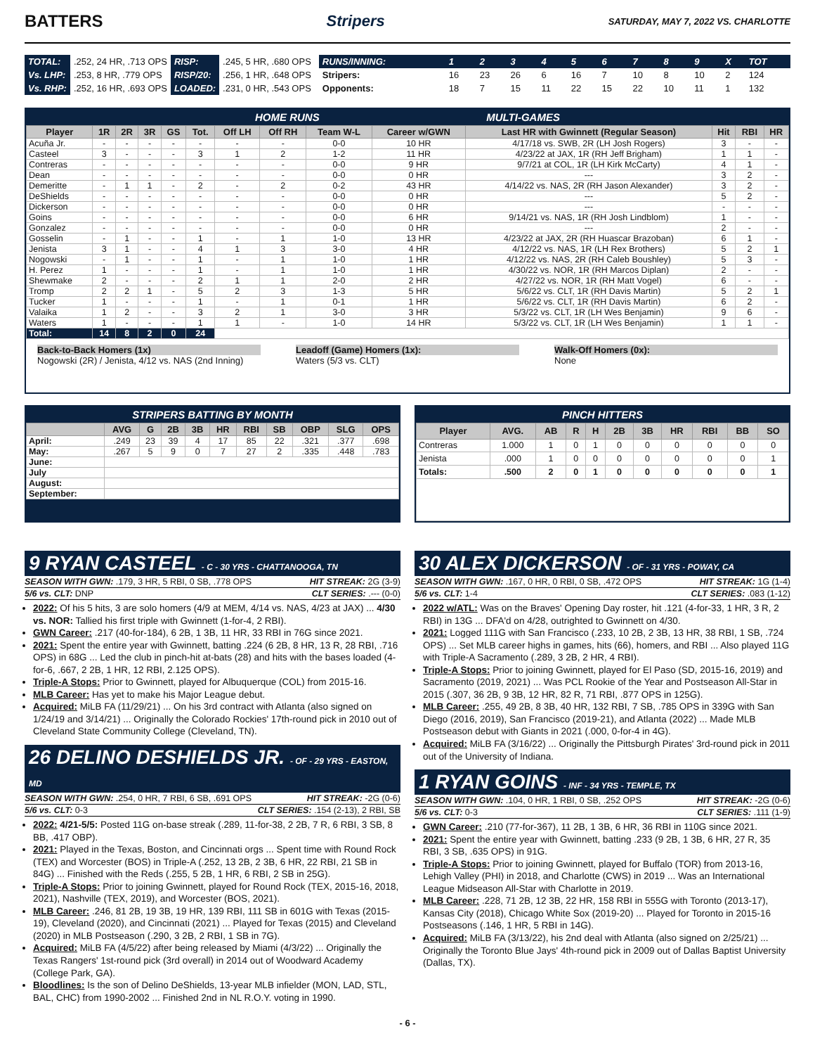BATTERS Stripers SATURDAY, MAY 7, 2022 VS. CHARLOTTE
| TOTAL: | .252, 24 HR, .713 OPS | RISP: | .245, 5 HR, .680 OPS |
| Vs. LHP: | .253, 8 HR, .779 OPS | RISP/20: | .256, 1 HR, .648 OPS |
| Vs. RHP: | .252, 16 HR, .693 OPS | LOADED: | .231, 0 HR, .543 OPS |
| RUNS/INNING: | 1 | 2 | 3 | 4 | 5 | 6 | 7 | 8 | 9 | X | TOT |
| Stripers: | 16 | 23 | 26 | 6 | 16 | 7 | 10 | 8 | 10 | 2 | 124 |
| Opponents: | 18 | 7 | 15 | 11 | 22 | 15 | 22 | 10 | 11 | 1 | 132 |
HOME RUNS MULTI-GAMES
| Player | 1R | 2R | 3R | GS | Tot. | Off LH | Off RH | Team W-L | Career w/GWN | Last HR with Gwinnett (Regular Season) | Hit | RBI | HR |
| --- | --- | --- | --- | --- | --- | --- | --- | --- | --- | --- | --- | --- | --- |
| Acuña Jr. | - | - | - | - | - | - | - | 0-0 | 10 HR | 4/17/18 vs. SWB, 2R (LH Josh Rogers) | 3 | - | - |
| Casteel | 3 | - | - | - | 3 | 1 | 2 | 1-2 | 11 HR | 4/23/22 at JAX, 1R (RH Jeff Brigham) | 1 | 1 | - |
| Contreras | - | - | - | - | - | - | - | 0-0 | 9 HR | 9/7/21 at COL, 1R (LH Kirk McCarty) | 4 | 1 | - |
| Dean | - | - | - | - | - | - | - | 0-0 | 0 HR | --- | 3 | 2 | - |
| Demeritte | - | 1 | 1 | - | 2 | - | 2 | 0-2 | 43 HR | 4/14/22 vs. NAS, 2R (RH Jason Alexander) | 3 | 2 | - |
| DeShields | - | - | - | - | - | - | - | 0-0 | 0 HR | --- | 5 | 2 | - |
| Dickerson | - | - | - | - | - | - | - | 0-0 | 0 HR | --- | - | - | - |
| Goins | - | - | - | - | - | - | - | 0-0 | 6 HR | 9/14/21 vs. NAS, 1R (RH Josh Lindblom) | 1 | - | - |
| Gonzalez | - | - | - | - | - | - | - | 0-0 | 0 HR | --- | 2 | - | - |
| Gosselin | - | 1 | - | - | 1 | - | 1 | 1-0 | 13 HR | 4/23/22 at JAX, 2R (RH Huascar Brazoban) | 6 | 1 | - |
| Jenista | 3 | 1 | - | - | 4 | 1 | 3 | 3-0 | 4 HR | 4/12/22 vs. NAS, 1R (LH Rex Brothers) | 5 | 2 | 1 |
| Nogowski | - | 1 | - | - | 1 | - | 1 | 1-0 | 1 HR | 4/12/22 vs. NAS, 2R (RH Caleb Boushley) | 5 | 3 | - |
| H. Perez | 1 | - | - | - | 1 | - | 1 | 1-0 | 1 HR | 4/30/22 vs. NOR, 1R (RH Marcos Diplan) | 2 | - | - |
| Shewmake | 2 | - | - | - | 2 | 1 | 1 | 2-0 | 2 HR | 4/27/22 vs. NOR, 1R (RH Matt Vogel) | 6 | - | - |
| Tromp | 2 | 2 | 1 | - | 5 | 2 | 3 | 1-3 | 5 HR | 5/6/22 vs. CLT, 1R (RH Davis Martin) | 5 | 2 | 1 |
| Tucker | 1 | - | - | - | 1 | - | 1 | 0-1 | 1 HR | 5/6/22 vs. CLT, 1R (RH Davis Martin) | 6 | 2 | - |
| Valaika | 1 | 2 | - | - | 3 | 2 | 1 | 3-0 | 3 HR | 5/3/22 vs. CLT, 1R (LH Wes Benjamin) | 9 | 6 | - |
| Waters | 1 | - | - | - | 1 | 1 | - | 1-0 | 14 HR | 5/3/22 vs. CLT, 1R (LH Wes Benjamin) | 1 | 1 | - |
| Total: | 14 | 8 | 2 | 0 | 24 | | | | | | | | |
Back-to-Back Homers (1x)
Nogowski (2R) / Jenista, 4/12 vs. NAS (2nd Inning)
Leadoff (Game) Homers (1x):
Waters (5/3 vs. CLT)
Walk-Off Homers (0x):
None
STRIPERS BATTING BY MONTH
| | AVG | G | 2B | 3B | HR | RBI | SB | OBP | SLG | OPS |
| --- | --- | --- | --- | --- | --- | --- | --- | --- | --- | --- |
| April: | .249 | 23 | 39 | 4 | 17 | 85 | 22 | .321 | .377 | .698 |
| May: | .267 | 5 | 9 | 0 | 7 | 27 | 2 | .335 | .448 | .783 |
| June: | | | | | | | | | | |
| July | | | | | | | | | | |
| August: | | | | | | | | | | |
| September: | | | | | | | | | | |
PINCH HITTERS
| Player | AVG. | AB | R | H | 2B | 3B | HR | RBI | BB | SO |
| --- | --- | --- | --- | --- | --- | --- | --- | --- | --- | --- |
| Contreras | 1.000 | 1 | 0 | 1 | 0 | 0 | 0 | 0 | 0 | 0 |
| Jenista | .000 | 1 | 0 | 0 | 0 | 0 | 0 | 0 | 0 | 1 |
| Totals: | .500 | 2 | 0 | 1 | 0 | 0 | 0 | 0 | 0 | 1 |
9 RYAN CASTEEL - C - 30 YRS - CHATTANOOGA, TN
SEASON WITH GWN: .179, 3 HR, 5 RBI, 0 SB, .778 OPS HIT STREAK: 2G (3-9)
5/6 vs. CLT: DNP CLT SERIES: .--- (0-0)
2022: Of his 5 hits, 3 are solo homers (4/9 at MEM, 4/14 vs. NAS, 4/23 at JAX) ... 4/30 vs. NOR: Tallied his first triple with Gwinnett (1-for-4, 2 RBI).
GWN Career: .217 (40-for-184), 6 2B, 1 3B, 11 HR, 33 RBI in 76G since 2021.
2021: Spent the entire year with Gwinnett, batting .224 (6 2B, 8 HR, 13 R, 28 RBI, .716 OPS) in 68G ... Led the club in pinch-hit at-bats (28) and hits with the bases loaded (4-for-6, .667, 2 2B, 1 HR, 12 RBI, 2.125 OPS).
Triple-A Stops: Prior to Gwinnett, played for Albuquerque (COL) from 2015-16.
MLB Career: Has yet to make his Major League debut.
Acquired: MiLB FA (11/29/21) ... On his 3rd contract with Atlanta (also signed on 1/24/19 and 3/14/21) ... Originally the Colorado Rockies' 17th-round pick in 2010 out of Cleveland State Community College (Cleveland, TN).
26 DELINO DESHIELDS JR. - OF - 29 YRS - EASTON, MD
SEASON WITH GWN: .254, 0 HR, 7 RBI, 6 SB, .691 OPS HIT STREAK: -2G (0-6)
5/6 vs. CLT: 0-3 CLT SERIES: .154 (2-13), 2 RBI, SB
2022: 4/21-5/5: Posted 11G on-base streak (.289, 11-for-38, 2 2B, 7 R, 6 RBI, 3 SB, 8 BB, .417 OBP).
2021: Played in the Texas, Boston, and Cincinnati orgs ... Spent time with Round Rock (TEX) and Worcester (BOS) in Triple-A (.252, 13 2B, 2 3B, 6 HR, 22 RBI, 21 SB in 84G) ... Finished with the Reds (.255, 5 2B, 1 HR, 6 RBI, 2 SB in 25G).
Triple-A Stops: Prior to joining Gwinnett, played for Round Rock (TEX, 2015-16, 2018, 2021), Nashville (TEX, 2019), and Worcester (BOS, 2021).
MLB Career: .246, 81 2B, 19 3B, 19 HR, 139 RBI, 111 SB in 601G with Texas (2015-19), Cleveland (2020), and Cincinnati (2021) ... Played for Texas (2015) and Cleveland (2020) in MLB Postseason (.290, 3 2B, 2 RBI, 1 SB in 7G).
Acquired: MiLB FA (4/5/22) after being released by Miami (4/3/22) ... Originally the Texas Rangers' 1st-round pick (3rd overall) in 2014 out of Woodward Academy (College Park, GA).
Bloodlines: Is the son of Delino DeShields, 13-year MLB infielder (MON, LAD, STL, BAL, CHC) from 1990-2002 ... Finished 2nd in NL R.O.Y. voting in 1990.
30 ALEX DICKERSON - OF - 31 YRS - POWAY, CA
SEASON WITH GWN: .167, 0 HR, 0 RBI, 0 SB, .472 OPS HIT STREAK: 1G (1-4)
5/6 vs. CLT: 1-4 CLT SERIES: .083 (1-12)
2022 w/ATL: Was on the Braves' Opening Day roster, hit .121 (4-for-33, 1 HR, 3 R, 2 RBI) in 13G ... DFA'd on 4/28, outrighted to Gwinnett on 4/30.
2021: Logged 111G with San Francisco (.233, 10 2B, 2 3B, 13 HR, 38 RBI, 1 SB, .724 OPS) ... Set MLB career highs in games, hits (66), homers, and RBI ... Also played 11G with Triple-A Sacramento (.289, 3 2B, 2 HR, 4 RBI).
Triple-A Stops: Prior to joining Gwinnett, played for El Paso (SD, 2015-16, 2019) and Sacramento (2019, 2021) ... Was PCL Rookie of the Year and Postseason All-Star in 2015 (.307, 36 2B, 9 3B, 12 HR, 82 R, 71 RBI, .877 OPS in 125G).
MLB Career: .255, 49 2B, 8 3B, 40 HR, 132 RBI, 7 SB, .785 OPS in 339G with San Diego (2016, 2019), San Francisco (2019-21), and Atlanta (2022) ... Made MLB Postseason debut with Giants in 2021 (.000, 0-for-4 in 4G).
Acquired: MiLB FA (3/16/22) ... Originally the Pittsburgh Pirates' 3rd-round pick in 2011 out of the University of Indiana.
1 RYAN GOINS - INF - 34 YRS - TEMPLE, TX
SEASON WITH GWN: .104, 0 HR, 1 RBI, 0 SB, .252 OPS HIT STREAK: -2G (0-6)
5/6 vs. CLT: 0-3 CLT SERIES: .111 (1-9)
GWN Career: .210 (77-for-367), 11 2B, 1 3B, 6 HR, 36 RBI in 110G since 2021.
2021: Spent the entire year with Gwinnett, batting .233 (9 2B, 1 3B, 6 HR, 27 R, 35 RBI, 3 SB, .635 OPS) in 91G.
Triple-A Stops: Prior to joining Gwinnett, played for Buffalo (TOR) from 2013-16, Lehigh Valley (PHI) in 2018, and Charlotte (CWS) in 2019 ... Was an International League Midseason All-Star with Charlotte in 2019.
MLB Career: .228, 71 2B, 12 3B, 22 HR, 158 RBI in 555G with Toronto (2013-17), Kansas City (2018), Chicago White Sox (2019-20) ... Played for Toronto in 2015-16 Postseasons (.146, 1 HR, 5 RBI in 14G).
Acquired: MiLB FA (3/13/22), his 2nd deal with Atlanta (also signed on 2/25/21) ... Originally the Toronto Blue Jays' 4th-round pick in 2009 out of Dallas Baptist University (Dallas, TX).
- 6 -